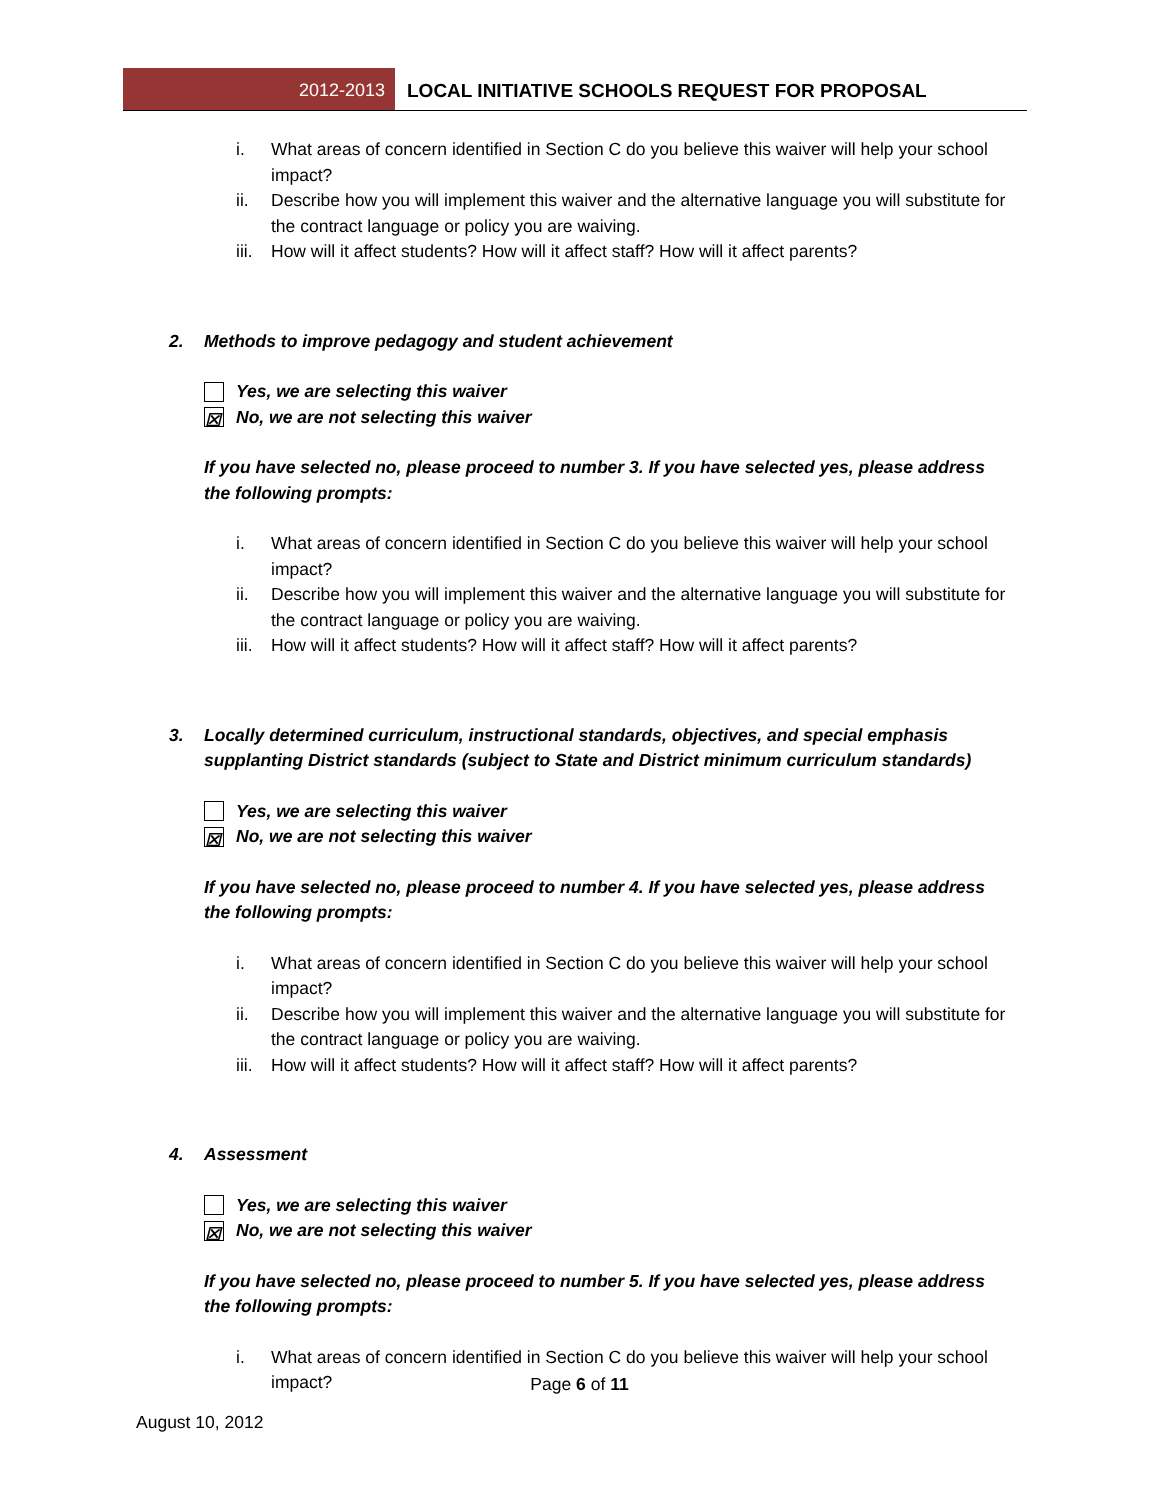2012-2013 LOCAL INITIATIVE SCHOOLS REQUEST FOR PROPOSAL
i. What areas of concern identified in Section C do you believe this waiver will help your school impact?
ii. Describe how you will implement this waiver and the alternative language you will substitute for the contract language or policy you are waiving.
iii. How will it affect students? How will it affect staff? How will it affect parents?
2. Methods to improve pedagogy and student achievement
Yes, we are selecting this waiver
☒ No, we are not selecting this waiver
If you have selected no, please proceed to number 3. If you have selected yes, please address the following prompts:
i. What areas of concern identified in Section C do you believe this waiver will help your school impact?
ii. Describe how you will implement this waiver and the alternative language you will substitute for the contract language or policy you are waiving.
iii. How will it affect students? How will it affect staff? How will it affect parents?
3. Locally determined curriculum, instructional standards, objectives, and special emphasis supplanting District standards (subject to State and District minimum curriculum standards)
Yes, we are selecting this waiver
☒ No, we are not selecting this waiver
If you have selected no, please proceed to number 4. If you have selected yes, please address the following prompts:
i. What areas of concern identified in Section C do you believe this waiver will help your school impact?
ii. Describe how you will implement this waiver and the alternative language you will substitute for the contract language or policy you are waiving.
iii. How will it affect students? How will it affect staff? How will it affect parents?
4. Assessment
Yes, we are selecting this waiver
☒ No, we are not selecting this waiver
If you have selected no, please proceed to number 5. If you have selected yes, please address the following prompts:
i. What areas of concern identified in Section C do you believe this waiver will help your school impact?
Page 6 of 11
August 10, 2012